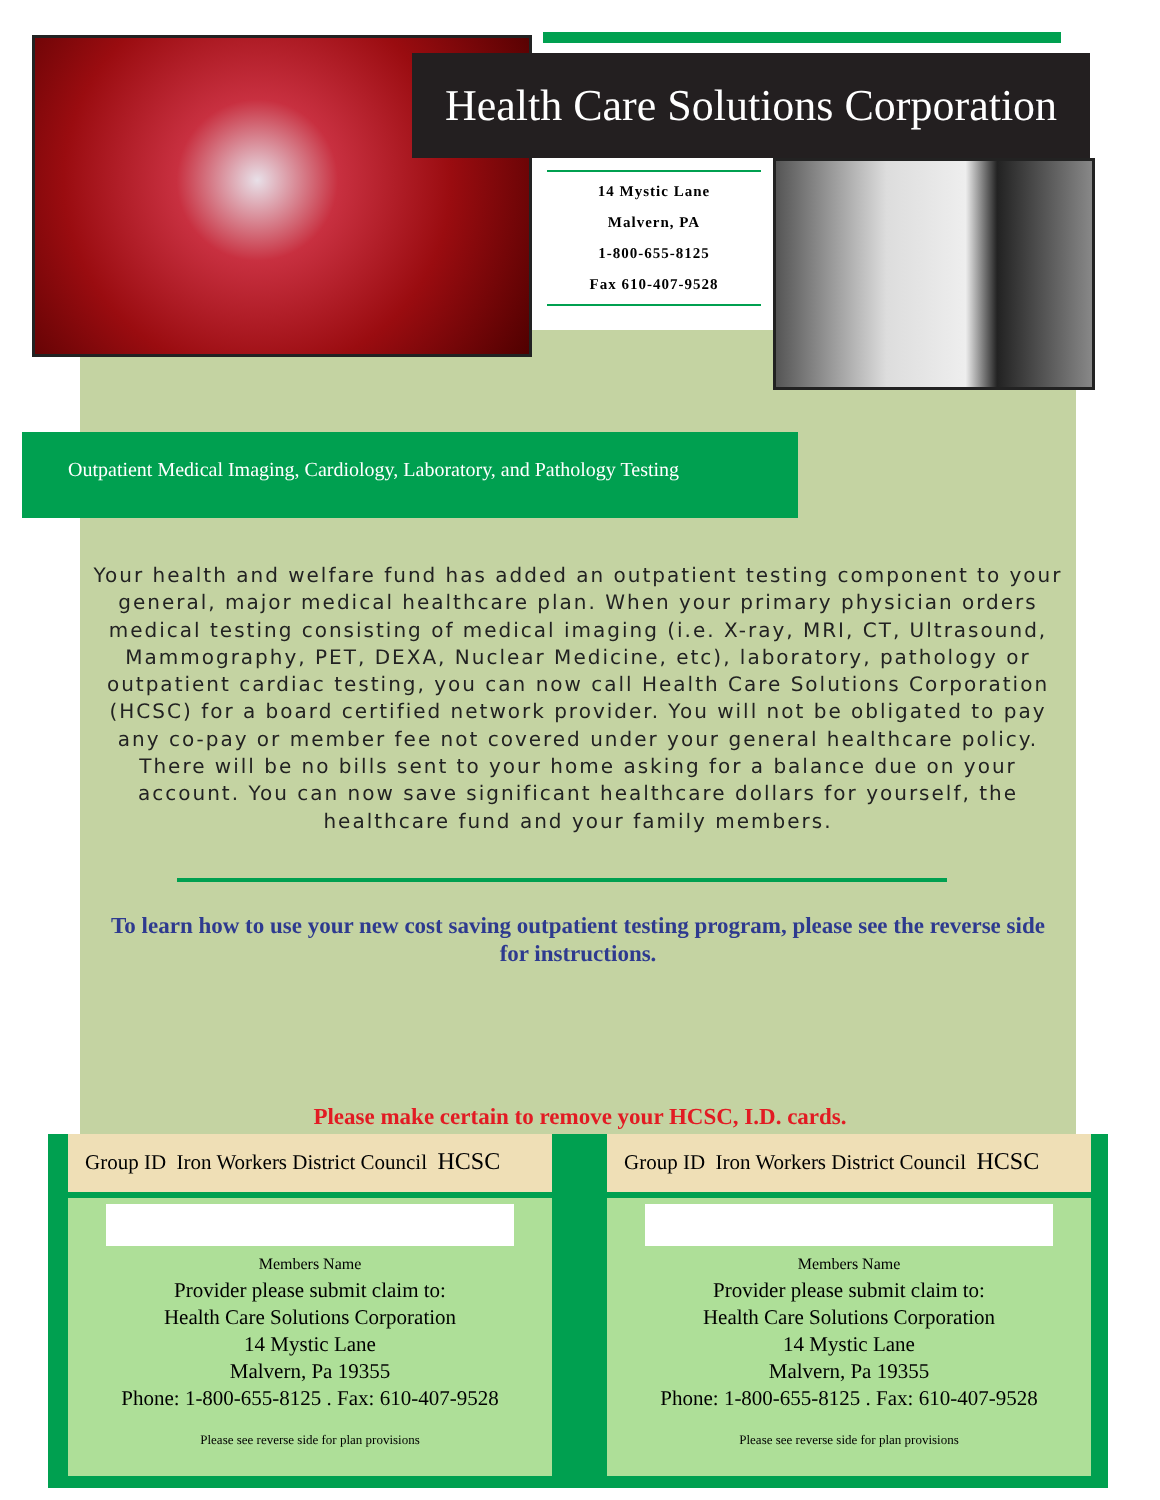Health Care Solutions Corporation
14 Mystic Lane
Malvern, PA
1-800-655-8125
Fax 610-407-9528
Outpatient Medical Imaging, Cardiology, Laboratory, and Pathology Testing
Your health and welfare fund has added an outpatient testing component to your general, major medical healthcare plan. When your primary physician orders medical testing consisting of medical imaging (i.e. X-ray, MRI, CT, Ultrasound, Mammography, PET, DEXA, Nuclear Medicine, etc), laboratory, pathology or outpatient cardiac testing, you can now call Health Care Solutions Corporation (HCSC) for a board certified network provider. You will not be obligated to pay any co-pay or member fee not covered under your general healthcare policy. There will be no bills sent to your home asking for a balance due on your account. You can now save significant healthcare dollars for yourself, the healthcare fund and your family members.
To learn how to use your new cost saving outpatient testing program, please see the reverse side for instructions.
Please make certain to remove your HCSC, I.D. cards.
Group ID Iron Workers District Council HCSC
Members Name
Provider please submit claim to:
Health Care Solutions Corporation
14 Mystic Lane
Malvern, Pa 19355
Phone: 1-800-655-8125 . Fax: 610-407-9528
Please see reverse side for plan provisions
Group ID Iron Workers District Council HCSC
Members Name
Provider please submit claim to:
Health Care Solutions Corporation
14 Mystic Lane
Malvern, Pa 19355
Phone: 1-800-655-8125 . Fax: 610-407-9528
Please see reverse side for plan provisions